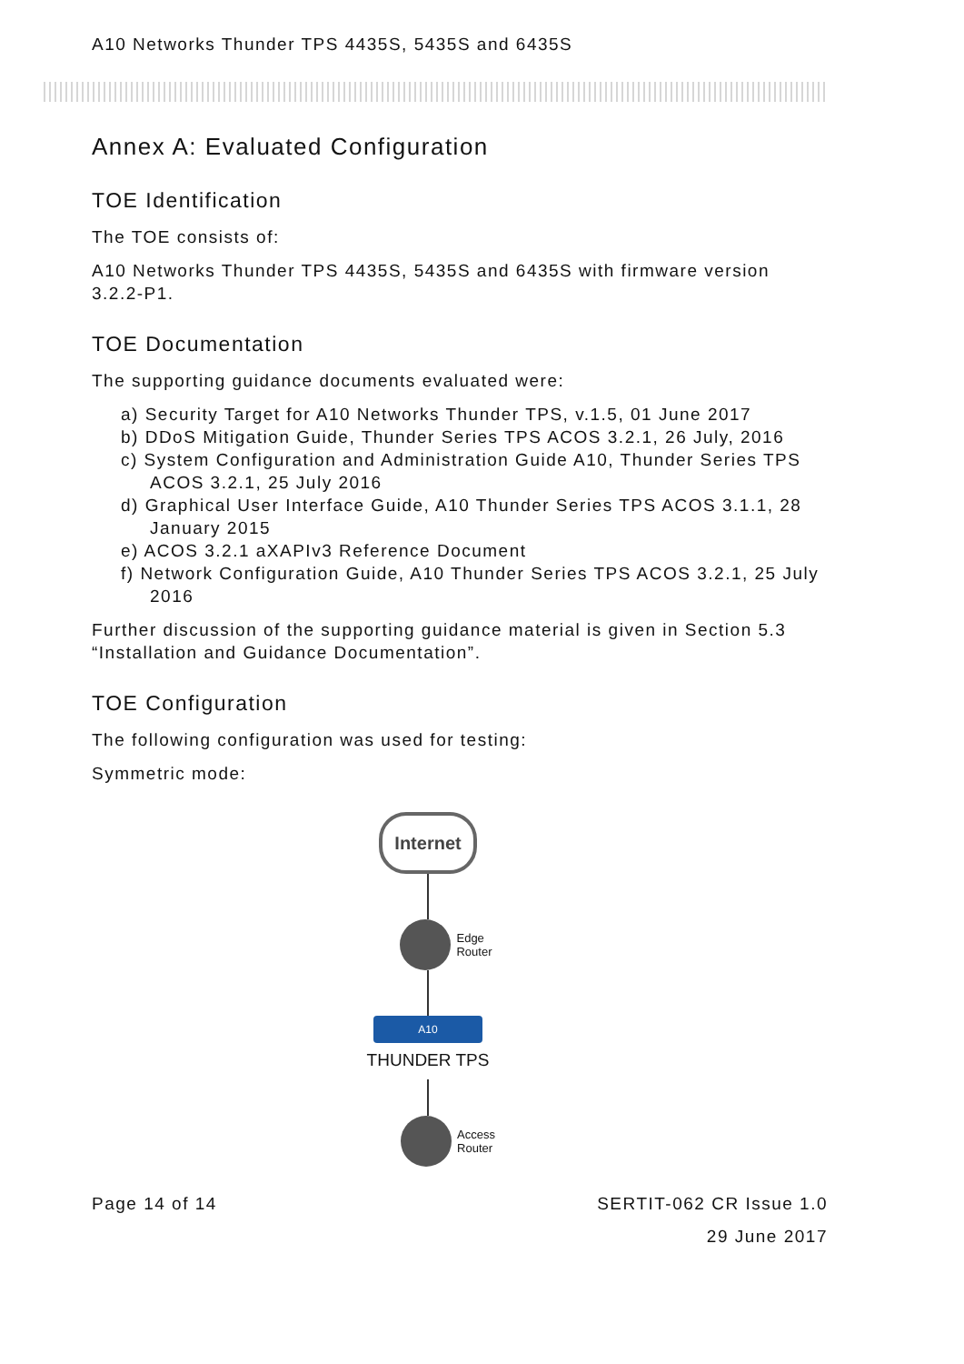A10 Networks Thunder TPS 4435S, 5435S and 6435S
Annex A: Evaluated Configuration
TOE Identification
The TOE consists of:
A10 Networks Thunder TPS 4435S, 5435S and 6435S with firmware version 3.2.2-P1.
TOE Documentation
The supporting guidance documents evaluated were:
a) Security Target for A10 Networks Thunder TPS, v.1.5, 01 June 2017
b) DDoS Mitigation Guide, Thunder Series TPS ACOS 3.2.1, 26 July, 2016
c) System Configuration and Administration Guide A10, Thunder Series TPS ACOS 3.2.1, 25 July 2016
d) Graphical User Interface Guide, A10 Thunder Series TPS ACOS 3.1.1, 28 January 2015
e) ACOS 3.2.1 aXAPIv3 Reference Document
f) Network Configuration Guide, A10 Thunder Series TPS ACOS 3.2.1, 25 July 2016
Further discussion of the supporting guidance material is given in Section 5.3 “Installation and Guidance Documentation”.
TOE Configuration
The following configuration was used for testing:
Symmetric mode:
Internet
Edge
Router
A10
THUNDER TPS
Access
Router
Page 14 of 14 SERTIT-062 CR Issue 1.0
29 June 2017